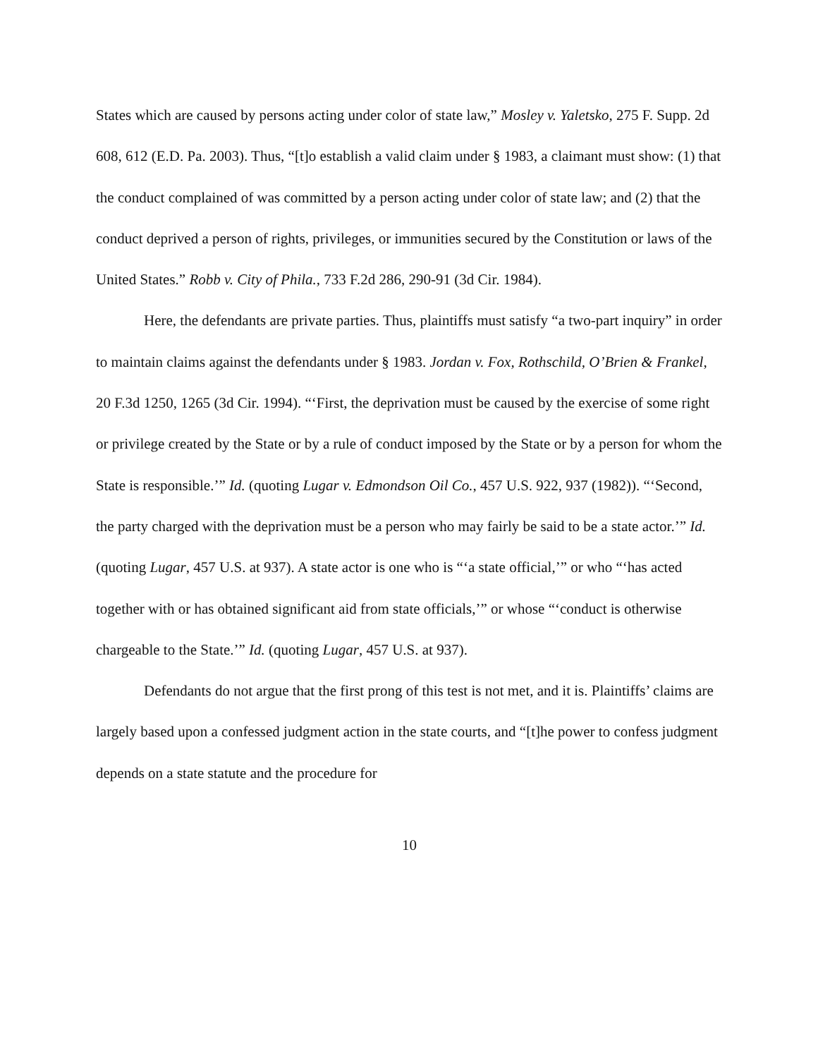States which are caused by persons acting under color of state law,” Mosley v. Yaletsko, 275 F. Supp. 2d 608, 612 (E.D. Pa. 2003). Thus, “[t]o establish a valid claim under § 1983, a claimant must show: (1) that the conduct complained of was committed by a person acting under color of state law; and (2) that the conduct deprived a person of rights, privileges, or immunities secured by the Constitution or laws of the United States.” Robb v. City of Phila., 733 F.2d 286, 290-91 (3d Cir. 1984).
Here, the defendants are private parties. Thus, plaintiffs must satisfy “a two-part inquiry” in order to maintain claims against the defendants under § 1983. Jordan v. Fox, Rothschild, O’Brien & Frankel, 20 F.3d 1250, 1265 (3d Cir. 1994). “‘First, the deprivation must be caused by the exercise of some right or privilege created by the State or by a rule of conduct imposed by the State or by a person for whom the State is responsible.’” Id. (quoting Lugar v. Edmondson Oil Co., 457 U.S. 922, 937 (1982)). “‘Second, the party charged with the deprivation must be a person who may fairly be said to be a state actor.’” Id. (quoting Lugar, 457 U.S. at 937). A state actor is one who is “‘a state official,’” or who “‘has acted together with or has obtained significant aid from state officials,’” or whose “‘conduct is otherwise chargeable to the State.’” Id. (quoting Lugar, 457 U.S. at 937).
Defendants do not argue that the first prong of this test is not met, and it is. Plaintiffs’ claims are largely based upon a confessed judgment action in the state courts, and “[t]he power to confess judgment depends on a state statute and the procedure for
10